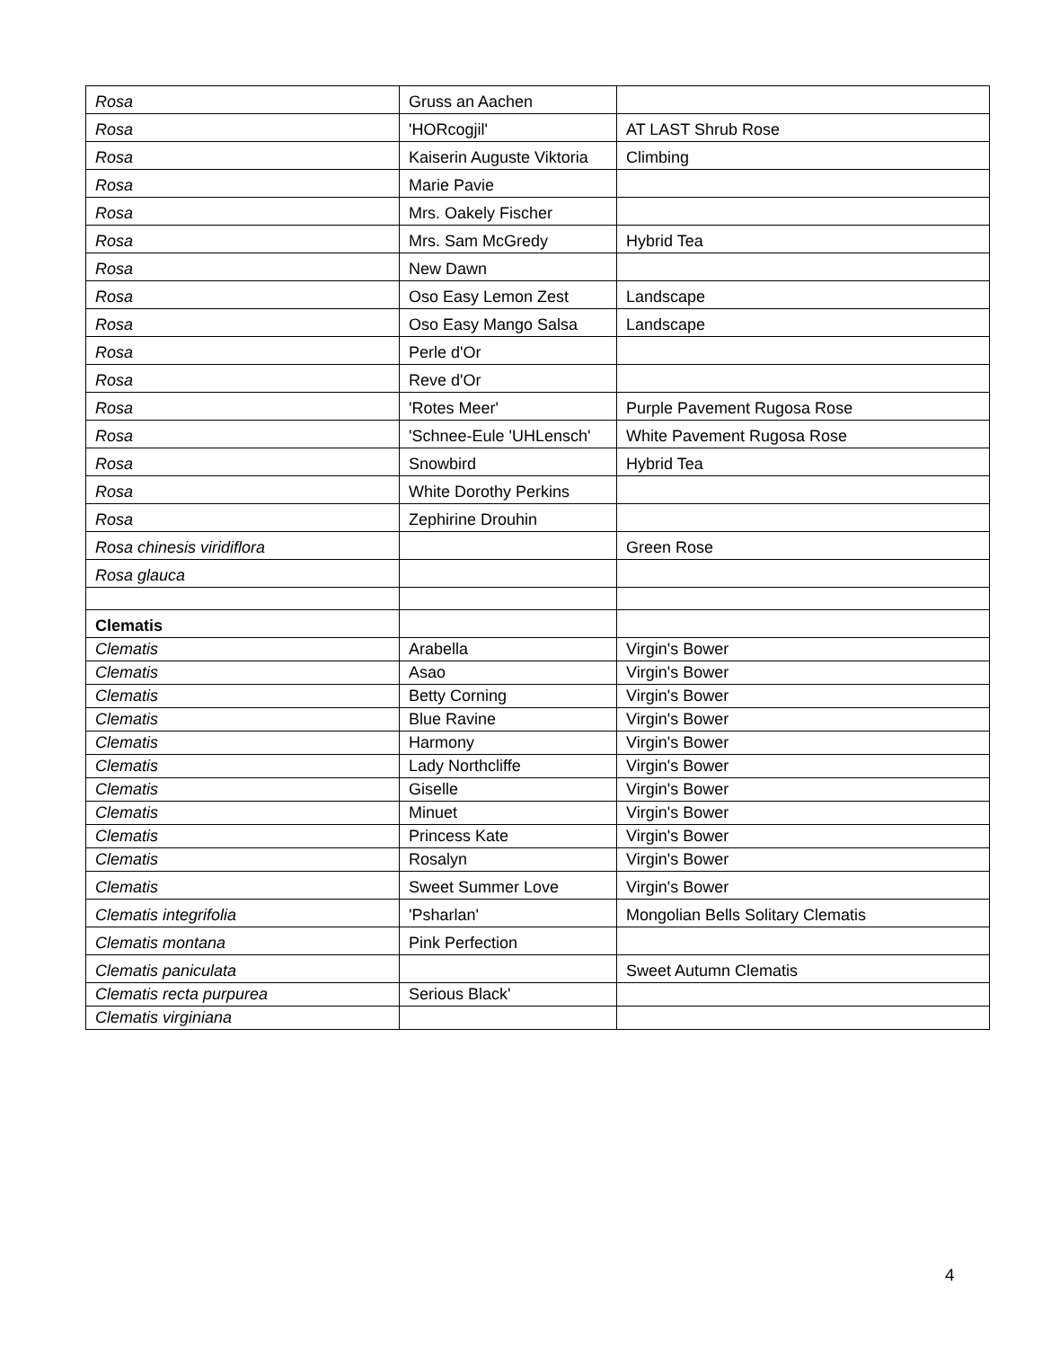| Rosa | Gruss an Aachen | |
| Rosa | 'HORcogjil' | AT LAST Shrub Rose |
| Rosa | Kaiserin Auguste Viktoria | Climbing |
| Rosa | Marie Pavie | |
| Rosa | Mrs. Oakely Fischer | |
| Rosa | Mrs. Sam McGredy | Hybrid Tea |
| Rosa | New Dawn | |
| Rosa | Oso Easy Lemon Zest | Landscape |
| Rosa | Oso Easy Mango Salsa | Landscape |
| Rosa | Perle d'Or | |
| Rosa | Reve d'Or | |
| Rosa | 'Rotes Meer' | Purple Pavement Rugosa Rose |
| Rosa | 'Schnee-Eule 'UHLensch' | White Pavement Rugosa Rose |
| Rosa | Snowbird | Hybrid Tea |
| Rosa | White Dorothy Perkins | |
| Rosa | Zephirine Drouhin | |
| Rosa chinesis viridiflora | | Green Rose |
| Rosa glauca | | |
| Clematis | | |
| Clematis | Arabella | Virgin's Bower |
| Clematis | Asao | Virgin's Bower |
| Clematis | Betty Corning | Virgin's Bower |
| Clematis | Blue Ravine | Virgin's Bower |
| Clematis | Harmony | Virgin's Bower |
| Clematis | Lady Northcliffe | Virgin's Bower |
| Clematis | Giselle | Virgin's Bower |
| Clematis | Minuet | Virgin's Bower |
| Clematis | Princess Kate | Virgin's Bower |
| Clematis | Rosalyn | Virgin's Bower |
| Clematis | Sweet Summer Love | Virgin's Bower |
| Clematis integrifolia | 'Psharlan' | Mongolian Bells Solitary Clematis |
| Clematis montana | Pink Perfection | |
| Clematis paniculata | | Sweet Autumn Clematis |
| Clematis recta purpurea | Serious Black' | |
| Clematis virginiana | | |
4